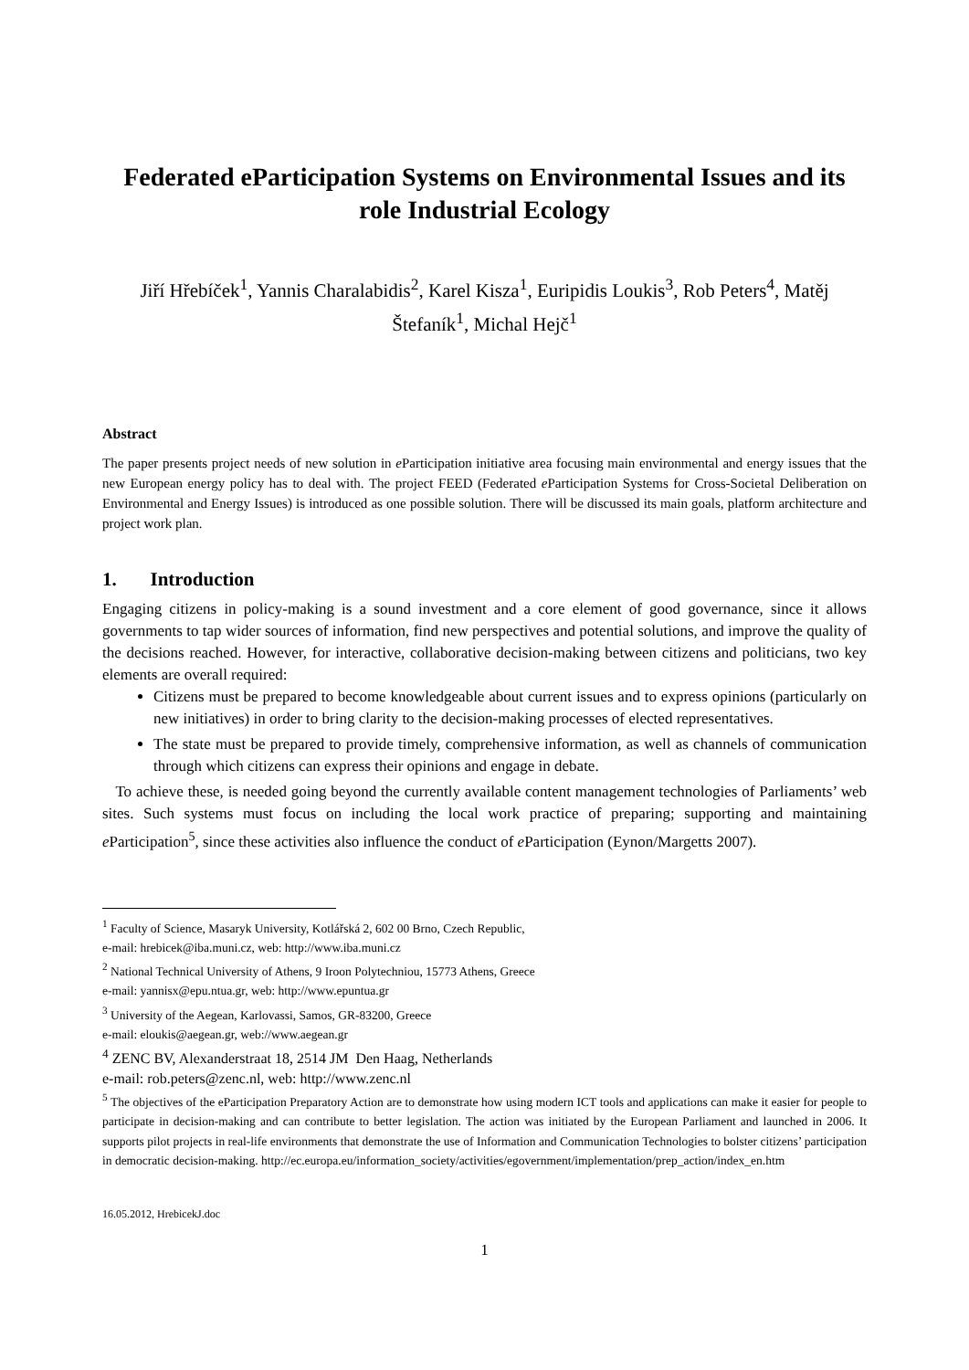Federated eParticipation Systems on Environmental Issues and its role Industrial Ecology
Jiří Hřebíček<sup>1</sup>, Yannis Charalabidis<sup>2</sup>, Karel Kisza<sup>1</sup>, Euripidis Loukis<sup>3</sup>, Rob Peters<sup>4</sup>, Matěj Štefaník<sup>1</sup>, Michal Hejč<sup>1</sup>
Abstract
The paper presents project needs of new solution in e Participation initiative area focusing main environmental and energy issues that the new European energy policy has to deal with. The project FEED (Federated e Participation Systems for Cross-Societal Deliberation on Environmental and Energy Issues) is introduced as one possible solution. There will be discussed its main goals, platform architecture and project work plan.
1. Introduction
Engaging citizens in policy-making is a sound investment and a core element of good governance, since it allows governments to tap wider sources of information, find new perspectives and potential solutions, and improve the quality of the decisions reached. However, for interactive, collaborative decision-making between citizens and politicians, two key elements are overall required:
Citizens must be prepared to become knowledgeable about current issues and to express opinions (particularly on new initiatives) in order to bring clarity to the decision-making processes of elected representatives.
The state must be prepared to provide timely, comprehensive information, as well as channels of communication through which citizens can express their opinions and engage in debate.
To achieve these, is needed going beyond the currently available content management technologies of Parliaments’ web sites. Such systems must focus on including the local work practice of preparing; supporting and maintaining e Participation<sup>5</sup>, since these activities also influence the conduct of e Participation (Eynon/Margetts 2007).
<sup>1</sup> Faculty of Science, Masaryk University, Kotlářská 2, 602 00 Brno, Czech Republic,
e-mail: hrebicek@iba.muni.cz, web: http://www.iba.muni.cz
<sup>2</sup> National Technical University of Athens, 9 Iroon Polytechniou, 15773 Athens, Greece
e-mail: yannisx@epu.ntua.gr, web: http://www.epuntua.gr
<sup>3</sup> University of the Aegean, Karlovassi, Samos, GR-83200, Greece
e-mail: eloukis@aegean.gr, web://www.aegean.gr
<sup>4</sup> ZENC BV, Alexanderstraat 18, 2514 JM Den Haag, Netherlands
e-mail: rob.peters@zenc.nl, web: http://www.zenc.nl
<sup>5</sup> The objectives of the eParticipation Preparatory Action are to demonstrate how using modern ICT tools and applications can make it easier for people to participate in decision-making and can contribute to better legislation. The action was initiated by the European Parliament and launched in 2006. It supports pilot projects in real-life environments that demonstrate the use of Information and Communication Technologies to bolster citizens’ participation in democratic decision-making. http://ec.europa.eu/information_society/activities/egovernment/implementation/prep_action/index_en.htm
16.05.2012, HrebicekJ.doc
1